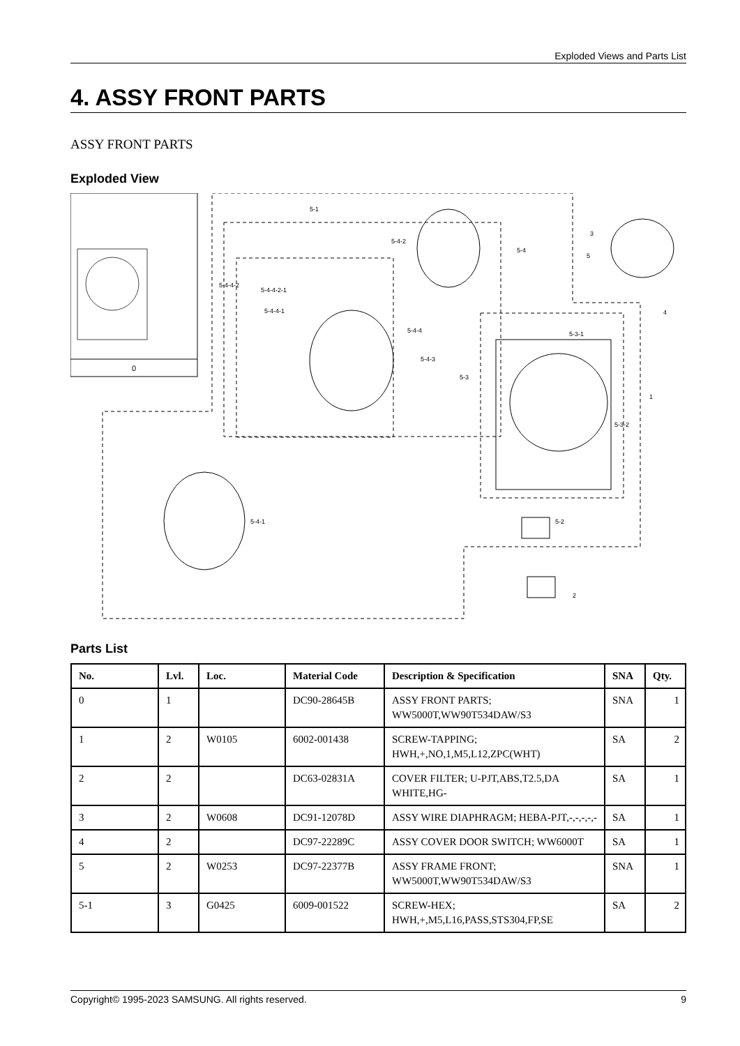Exploded Views and Parts List
4. ASSY FRONT PARTS
ASSY FRONT PARTS
Exploded View
0
5-1
5-4-2
5-4
5
3
5-4-4-2
5-4-4-2-1
5-4-4-1
5-4-4
5-4-3
5-3
5-3-1
4
1
5-3-2
5-4-1
5-2
2
Parts List
| No. | Lvl. | Loc. | Material Code | Description & Specification | SNA | Qty. |
| --- | --- | --- | --- | --- | --- | --- |
| 0 | 1 | | DC90-28645B | ASSY FRONT PARTS; WW5000T,WW90T534DAW/S3 | SNA | 1 |
| 1 | 2 | W0105 | 6002-001438 | SCREW-TAPPING; HWH,+,NO,1,M5,L12,ZPC(WHT) | SA | 2 |
| 2 | 2 | | DC63-02831A | COVER FILTER; U-PJT,ABS,T2.5,DA WHITE,HG- | SA | 1 |
| 3 | 2 | W0608 | DC91-12078D | ASSY WIRE DIAPHRAGM; HEBA-PJT,-,-,-,-,- | SA | 1 |
| 4 | 2 | | DC97-22289C | ASSY COVER DOOR SWITCH; WW6000T | SA | 1 |
| 5 | 2 | W0253 | DC97-22377B | ASSY FRAME FRONT; WW5000T,WW90T534DAW/S3 | SNA | 1 |
| 5-1 | 3 | G0425 | 6009-001522 | SCREW-HEX; HWH,+,M5,L16,PASS,STS304,FP,SE | SA | 2 |
Copyright© 1995-2023 SAMSUNG. All rights reserved. 9